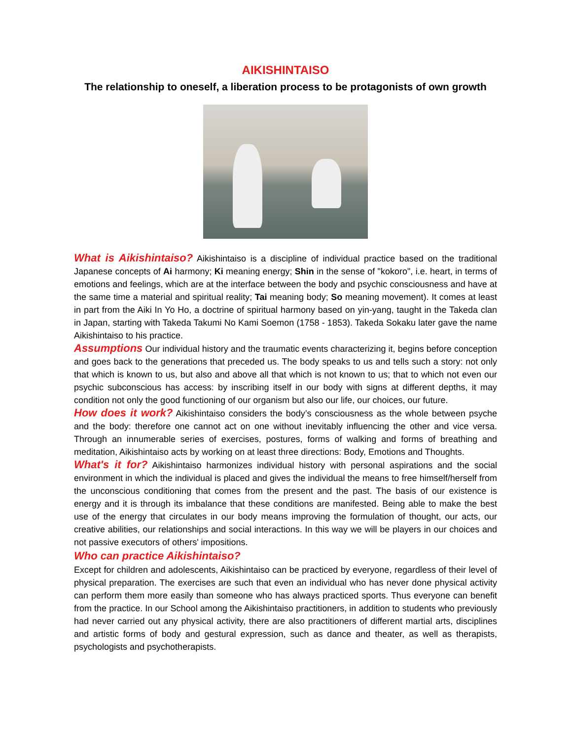AIKISHINTAISO
The relationship to oneself, a liberation process to be protagonists of own growth
What is Aikishintaiso? Aikishintaiso is a discipline of individual practice based on the traditional Japanese concepts of Ai harmony; Ki meaning energy; Shin in the sense of "kokoro", i.e. heart, in terms of emotions and feelings, which are at the interface between the body and psychic consciousness and have at the same time a material and spiritual reality; Tai meaning body; So meaning movement). It comes at least in part from the Aiki In Yo Ho, a doctrine of spiritual harmony based on yin-yang, taught in the Takeda clan in Japan, starting with Takeda Takumi No Kami Soemon (1758 - 1853). Takeda Sokaku later gave the name Aikishintaiso to his practice.
Assumptions Our individual history and the traumatic events characterizing it, begins before conception and goes back to the generations that preceded us. The body speaks to us and tells such a story: not only that which is known to us, but also and above all that which is not known to us; that to which not even our psychic subconscious has access: by inscribing itself in our body with signs at different depths, it may condition not only the good functioning of our organism but also our life, our choices, our future.
How does it work? Aikishintaiso considers the body’s consciousness as the whole between psyche and the body: therefore one cannot act on one without inevitably influencing the other and vice versa. Through an innumerable series of exercises, postures, forms of walking and forms of breathing and meditation, Aikishintaiso acts by working on at least three directions: Body, Emotions and Thoughts.
What's it for? Aikishintaiso harmonizes individual history with personal aspirations and the social environment in which the individual is placed and gives the individual the means to free himself/herself from the unconscious conditioning that comes from the present and the past. The basis of our existence is energy and it is through its imbalance that these conditions are manifested. Being able to make the best use of the energy that circulates in our body means improving the formulation of thought, our acts, our creative abilities, our relationships and social interactions. In this way we will be players in our choices and not passive executors of others' impositions.
Who can practice Aikishintaiso?
Except for children and adolescents, Aikishintaiso can be practiced by everyone, regardless of their level of physical preparation. The exercises are such that even an individual who has never done physical activity can perform them more easily than someone who has always practiced sports. Thus everyone can benefit from the practice. In our School among the Aikishintaiso practitioners, in addition to students who previously had never carried out any physical activity, there are also practitioners of different martial arts, disciplines and artistic forms of body and gestural expression, such as dance and theater, as well as therapists, psychologists and psychotherapists.